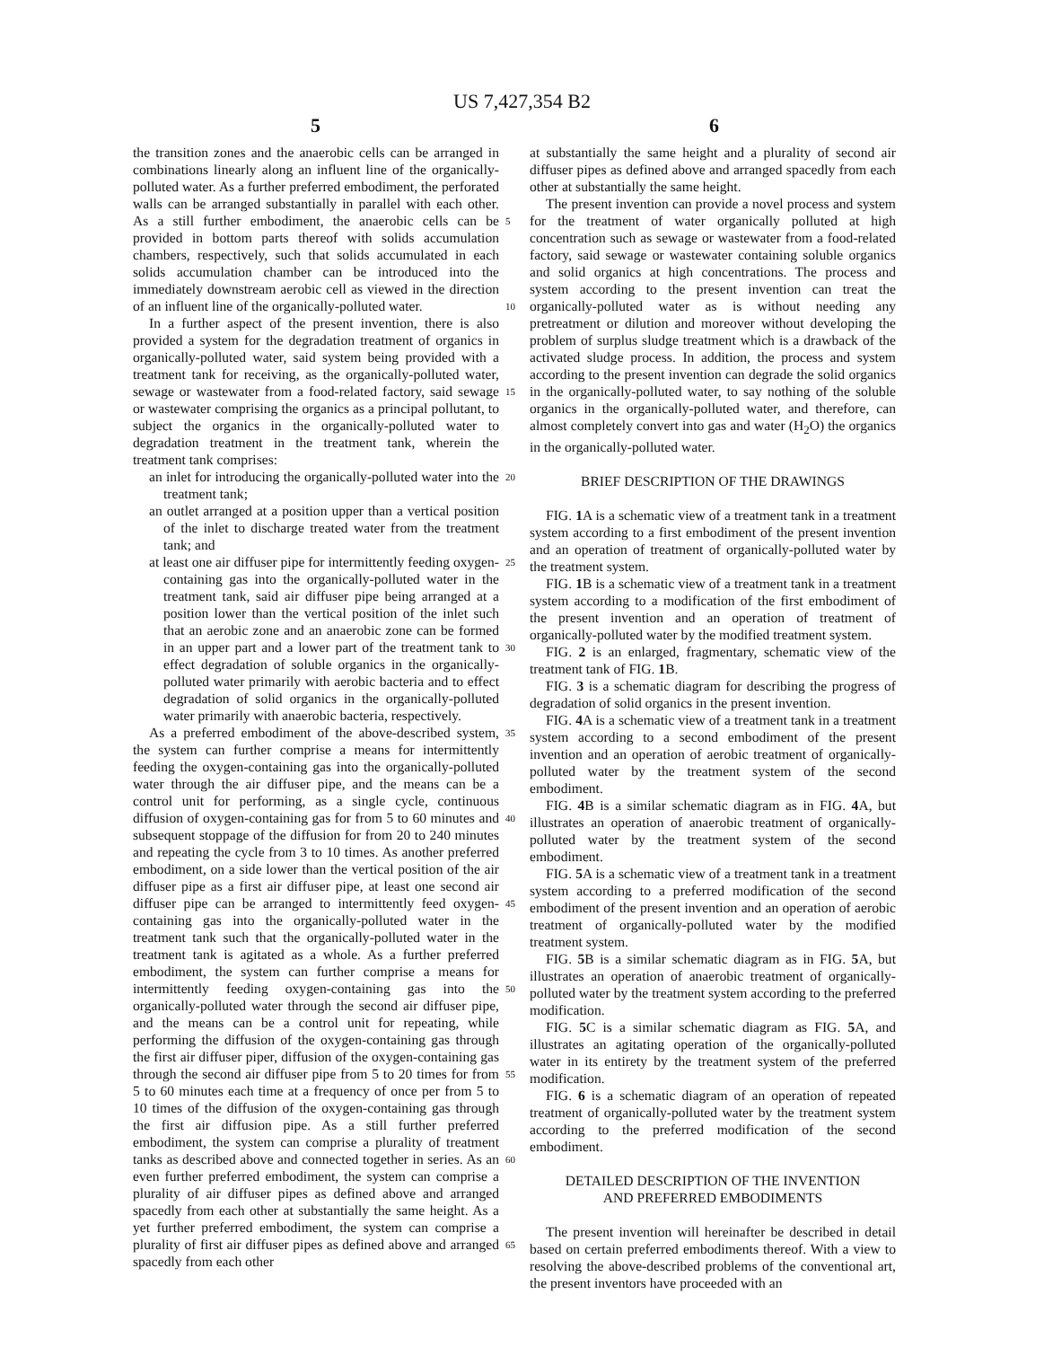US 7,427,354 B2
5 6
the transition zones and the anaerobic cells can be arranged in combinations linearly along an influent line of the organically-polluted water. As a further preferred embodiment, the perforated walls can be arranged substantially in parallel with each other. As a still further embodiment, the anaerobic cells can be provided in bottom parts thereof with solids accumulation chambers, respectively, such that solids accumulated in each solids accumulation chamber can be introduced into the immediately downstream aerobic cell as viewed in the direction of an influent line of the organically-polluted water.
In a further aspect of the present invention, there is also provided a system for the degradation treatment of organics in organically-polluted water, said system being provided with a treatment tank for receiving, as the organically-polluted water, sewage or wastewater from a food-related factory, said sewage or wastewater comprising the organics as a principal pollutant, to subject the organics in the organically-polluted water to degradation treatment in the treatment tank, wherein the treatment tank comprises:
an inlet for introducing the organically-polluted water into the treatment tank;
an outlet arranged at a position upper than a vertical position of the inlet to discharge treated water from the treatment tank; and
at least one air diffuser pipe for intermittently feeding oxygen-containing gas into the organically-polluted water in the treatment tank, said air diffuser pipe being arranged at a position lower than the vertical position of the inlet such that an aerobic zone and an anaerobic zone can be formed in an upper part and a lower part of the treatment tank to effect degradation of soluble organics in the organically-polluted water primarily with aerobic bacteria and to effect degradation of solid organics in the organically-polluted water primarily with anaerobic bacteria, respectively.
As a preferred embodiment of the above-described system, the system can further comprise a means for intermittently feeding the oxygen-containing gas into the organically-polluted water through the air diffuser pipe, and the means can be a control unit for performing, as a single cycle, continuous diffusion of oxygen-containing gas for from 5 to 60 minutes and subsequent stoppage of the diffusion for from 20 to 240 minutes and repeating the cycle from 3 to 10 times. As another preferred embodiment, on a side lower than the vertical position of the air diffuser pipe as a first air diffuser pipe, at least one second air diffuser pipe can be arranged to intermittently feed oxygen-containing gas into the organically-polluted water in the treatment tank such that the organically-polluted water in the treatment tank is agitated as a whole. As a further preferred embodiment, the system can further comprise a means for intermittently feeding oxygen-containing gas into the organically-polluted water through the second air diffuser pipe, and the means can be a control unit for repeating, while performing the diffusion of the oxygen-containing gas through the first air diffuser piper, diffusion of the oxygen-containing gas through the second air diffuser pipe from 5 to 20 times for from 5 to 60 minutes each time at a frequency of once per from 5 to 10 times of the diffusion of the oxygen-containing gas through the first air diffusion pipe. As a still further preferred embodiment, the system can comprise a plurality of treatment tanks as described above and connected together in series. As an even further preferred embodiment, the system can comprise a plurality of air diffuser pipes as defined above and arranged spacedly from each other at substantially the same height. As a yet further preferred embodiment, the system can comprise a plurality of first air diffuser pipes as defined above and arranged spacedly from each other
5
10
15
20
25
30
35
40
45
50
55
60
65
at substantially the same height and a plurality of second air diffuser pipes as defined above and arranged spacedly from each other at substantially the same height.
The present invention can provide a novel process and system for the treatment of water organically polluted at high concentration such as sewage or wastewater from a food-related factory, said sewage or wastewater containing soluble organics and solid organics at high concentrations. The process and system according to the present invention can treat the organically-polluted water as is without needing any pretreatment or dilution and moreover without developing the problem of surplus sludge treatment which is a drawback of the activated sludge process. In addition, the process and system according to the present invention can degrade the solid organics in the organically-polluted water, to say nothing of the soluble organics in the organically-polluted water, and therefore, can almost completely convert into gas and water (H<sub>2</sub>O) the organics in the organically-polluted water.
BRIEF DESCRIPTION OF THE DRAWINGS
FIG. 1 A is a schematic view of a treatment tank in a treatment system according to a first embodiment of the present invention and an operation of treatment of organically-polluted water by the treatment system.
FIG. 1 B is a schematic view of a treatment tank in a treatment system according to a modification of the first embodiment of the present invention and an operation of treatment of organically-polluted water by the modified treatment system.
FIG. 2 is an enlarged, fragmentary, schematic view of the treatment tank of FIG. 1 B.
FIG. 3 is a schematic diagram for describing the progress of degradation of solid organics in the present invention.
FIG. 4 A is a schematic view of a treatment tank in a treatment system according to a second embodiment of the present invention and an operation of aerobic treatment of organically-polluted water by the treatment system of the second embodiment.
FIG. 4 B is a similar schematic diagram as in FIG. 4 A, but illustrates an operation of anaerobic treatment of organically-polluted water by the treatment system of the second embodiment.
FIG. 5 A is a schematic view of a treatment tank in a treatment system according to a preferred modification of the second embodiment of the present invention and an operation of aerobic treatment of organically-polluted water by the modified treatment system.
FIG. 5 B is a similar schematic diagram as in FIG. 5 A, but illustrates an operation of anaerobic treatment of organically-polluted water by the treatment system according to the preferred modification.
FIG. 5 C is a similar schematic diagram as FIG. 5 A, and illustrates an agitating operation of the organically-polluted water in its entirety by the treatment system of the preferred modification.
FIG. 6 is a schematic diagram of an operation of repeated treatment of organically-polluted water by the treatment system according to the preferred modification of the second embodiment.
DETAILED DESCRIPTION OF THE INVENTION
AND PREFERRED EMBODIMENTS
The present invention will hereinafter be described in detail based on certain preferred embodiments thereof. With a view to resolving the above-described problems of the conventional art, the present inventors have proceeded with an